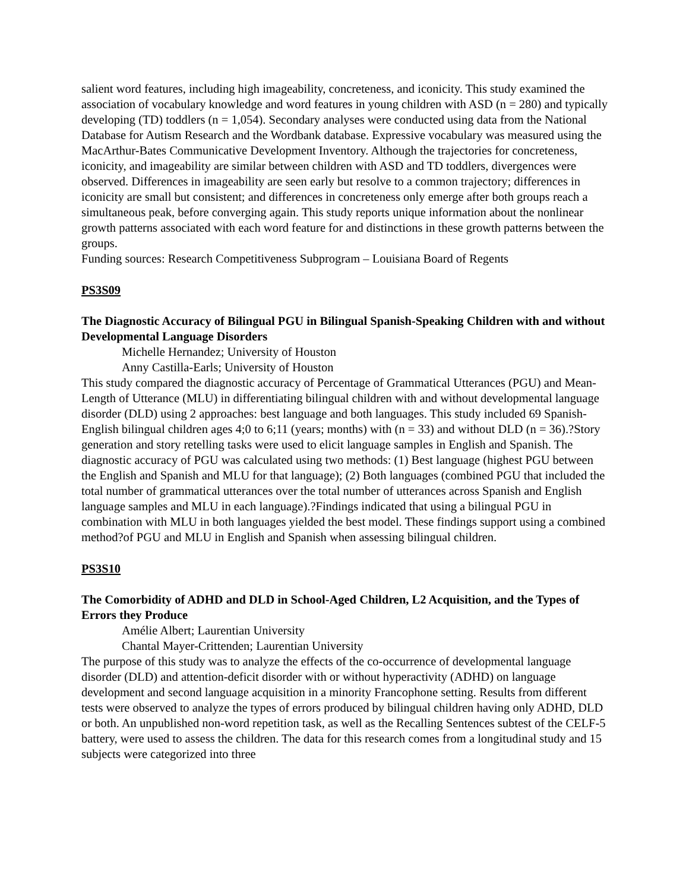salient word features, including high imageability, concreteness, and iconicity. This study examined the association of vocabulary knowledge and word features in young children with ASD (n = 280) and typically developing (TD) toddlers (n = 1,054). Secondary analyses were conducted using data from the National Database for Autism Research and the Wordbank database. Expressive vocabulary was measured using the MacArthur-Bates Communicative Development Inventory. Although the trajectories for concreteness, iconicity, and imageability are similar between children with ASD and TD toddlers, divergences were observed. Differences in imageability are seen early but resolve to a common trajectory; differences in iconicity are small but consistent; and differences in concreteness only emerge after both groups reach a simultaneous peak, before converging again. This study reports unique information about the nonlinear growth patterns associated with each word feature for and distinctions in these growth patterns between the groups.
Funding sources: Research Competitiveness Subprogram – Louisiana Board of Regents
PS3S09
The Diagnostic Accuracy of Bilingual PGU in Bilingual Spanish-Speaking Children with and without Developmental Language Disorders
Michelle Hernandez; University of Houston
Anny Castilla-Earls; University of Houston
This study compared the diagnostic accuracy of Percentage of Grammatical Utterances (PGU) and Mean-Length of Utterance (MLU) in differentiating bilingual children with and without developmental language disorder (DLD) using 2 approaches: best language and both languages. This study included 69 Spanish-English bilingual children ages 4;0 to 6;11 (years; months) with (n = 33) and without DLD (n = 36).?Story generation and story retelling tasks were used to elicit language samples in English and Spanish. The diagnostic accuracy of PGU was calculated using two methods: (1) Best language (highest PGU between the English and Spanish and MLU for that language); (2) Both languages (combined PGU that included the total number of grammatical utterances over the total number of utterances across Spanish and English language samples and MLU in each language).?Findings indicated that using a bilingual PGU in combination with MLU in both languages yielded the best model. These findings support using a combined method?of PGU and MLU in English and Spanish when assessing bilingual children.
PS3S10
The Comorbidity of ADHD and DLD in School-Aged Children, L2 Acquisition, and the Types of Errors they Produce
Amélie Albert; Laurentian University
Chantal Mayer-Crittenden; Laurentian University
The purpose of this study was to analyze the effects of the co-occurrence of developmental language disorder (DLD) and attention-deficit disorder with or without hyperactivity (ADHD) on language development and second language acquisition in a minority Francophone setting. Results from different tests were observed to analyze the types of errors produced by bilingual children having only ADHD, DLD or both. An unpublished non-word repetition task, as well as the Recalling Sentences subtest of the CELF-5 battery, were used to assess the children. The data for this research comes from a longitudinal study and 15 subjects were categorized into three